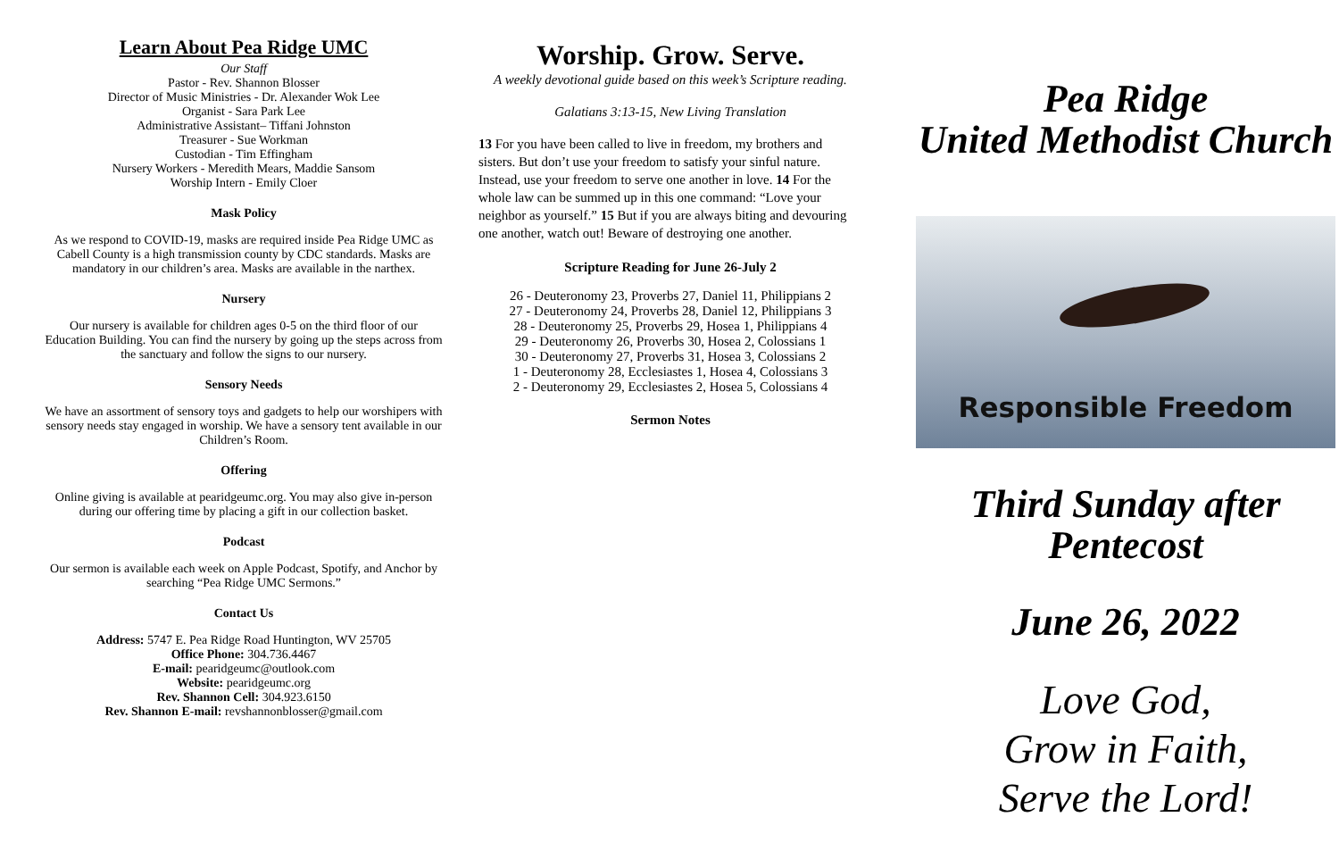Learn About Pea Ridge UMC
Our Staff
Pastor - Rev. Shannon Blosser
Director of Music Ministries - Dr. Alexander Wok Lee
Organist - Sara Park Lee
Administrative Assistant– Tiffani Johnston
Treasurer - Sue Workman
Custodian - Tim Effingham
Nursery Workers - Meredith Mears, Maddie Sansom
Worship Intern - Emily Cloer
Mask Policy
As we respond to COVID-19, masks are required inside Pea Ridge UMC as Cabell County is a high transmission county by CDC standards. Masks are mandatory in our children’s area. Masks are available in the narthex.
Nursery
Our nursery is available for children ages 0-5 on the third floor of our Education Building. You can find the nursery by going up the steps across from the sanctuary and follow the signs to our nursery.
Sensory Needs
We have an assortment of sensory toys and gadgets to help our worshipers with sensory needs stay engaged in worship. We have a sensory tent available in our Children’s Room.
Offering
Online giving is available at pearidgeumc.org. You may also give in-person during our offering time by placing a gift in our collection basket.
Podcast
Our sermon is available each week on Apple Podcast, Spotify, and Anchor by searching “Pea Ridge UMC Sermons.”
Contact Us
Address: 5747 E. Pea Ridge Road Huntington, WV 25705
Office Phone: 304.736.4467
E-mail: pearidgeumc@outlook.com
Website: pearidgeumc.org
Rev. Shannon Cell: 304.923.6150
Rev. Shannon E-mail: revshannonblosser@gmail.com
Worship. Grow. Serve.
A weekly devotional guide based on this week’s Scripture reading.
Galatians 3:13-15, New Living Translation
13 For you have been called to live in freedom, my brothers and sisters. But don’t use your freedom to satisfy your sinful nature. Instead, use your freedom to serve one another in love. 14 For the whole law can be summed up in this one command: “Love your neighbor as yourself.” 15 But if you are always biting and devouring one another, watch out! Beware of destroying one another.
Scripture Reading for June 26-July 2
26 - Deuteronomy 23, Proverbs 27, Daniel 11, Philippians 2
27 - Deuteronomy 24, Proverbs 28, Daniel 12, Philippians 3
28 - Deuteronomy 25, Proverbs 29, Hosea 1, Philippians 4
29 - Deuteronomy 26, Proverbs 30, Hosea 2, Colossians 1
30 - Deuteronomy 27, Proverbs 31, Hosea 3, Colossians 2
1 - Deuteronomy 28, Ecclesiastes 1, Hosea 4, Colossians 3
2 - Deuteronomy 29, Ecclesiastes 2, Hosea 5, Colossians 4
Sermon Notes
Pea Ridge
United Methodist Church
Responsible Freedom
Third Sunday after
Pentecost
June 26, 2022
Love God,
Grow in Faith,
Serve the Lord!